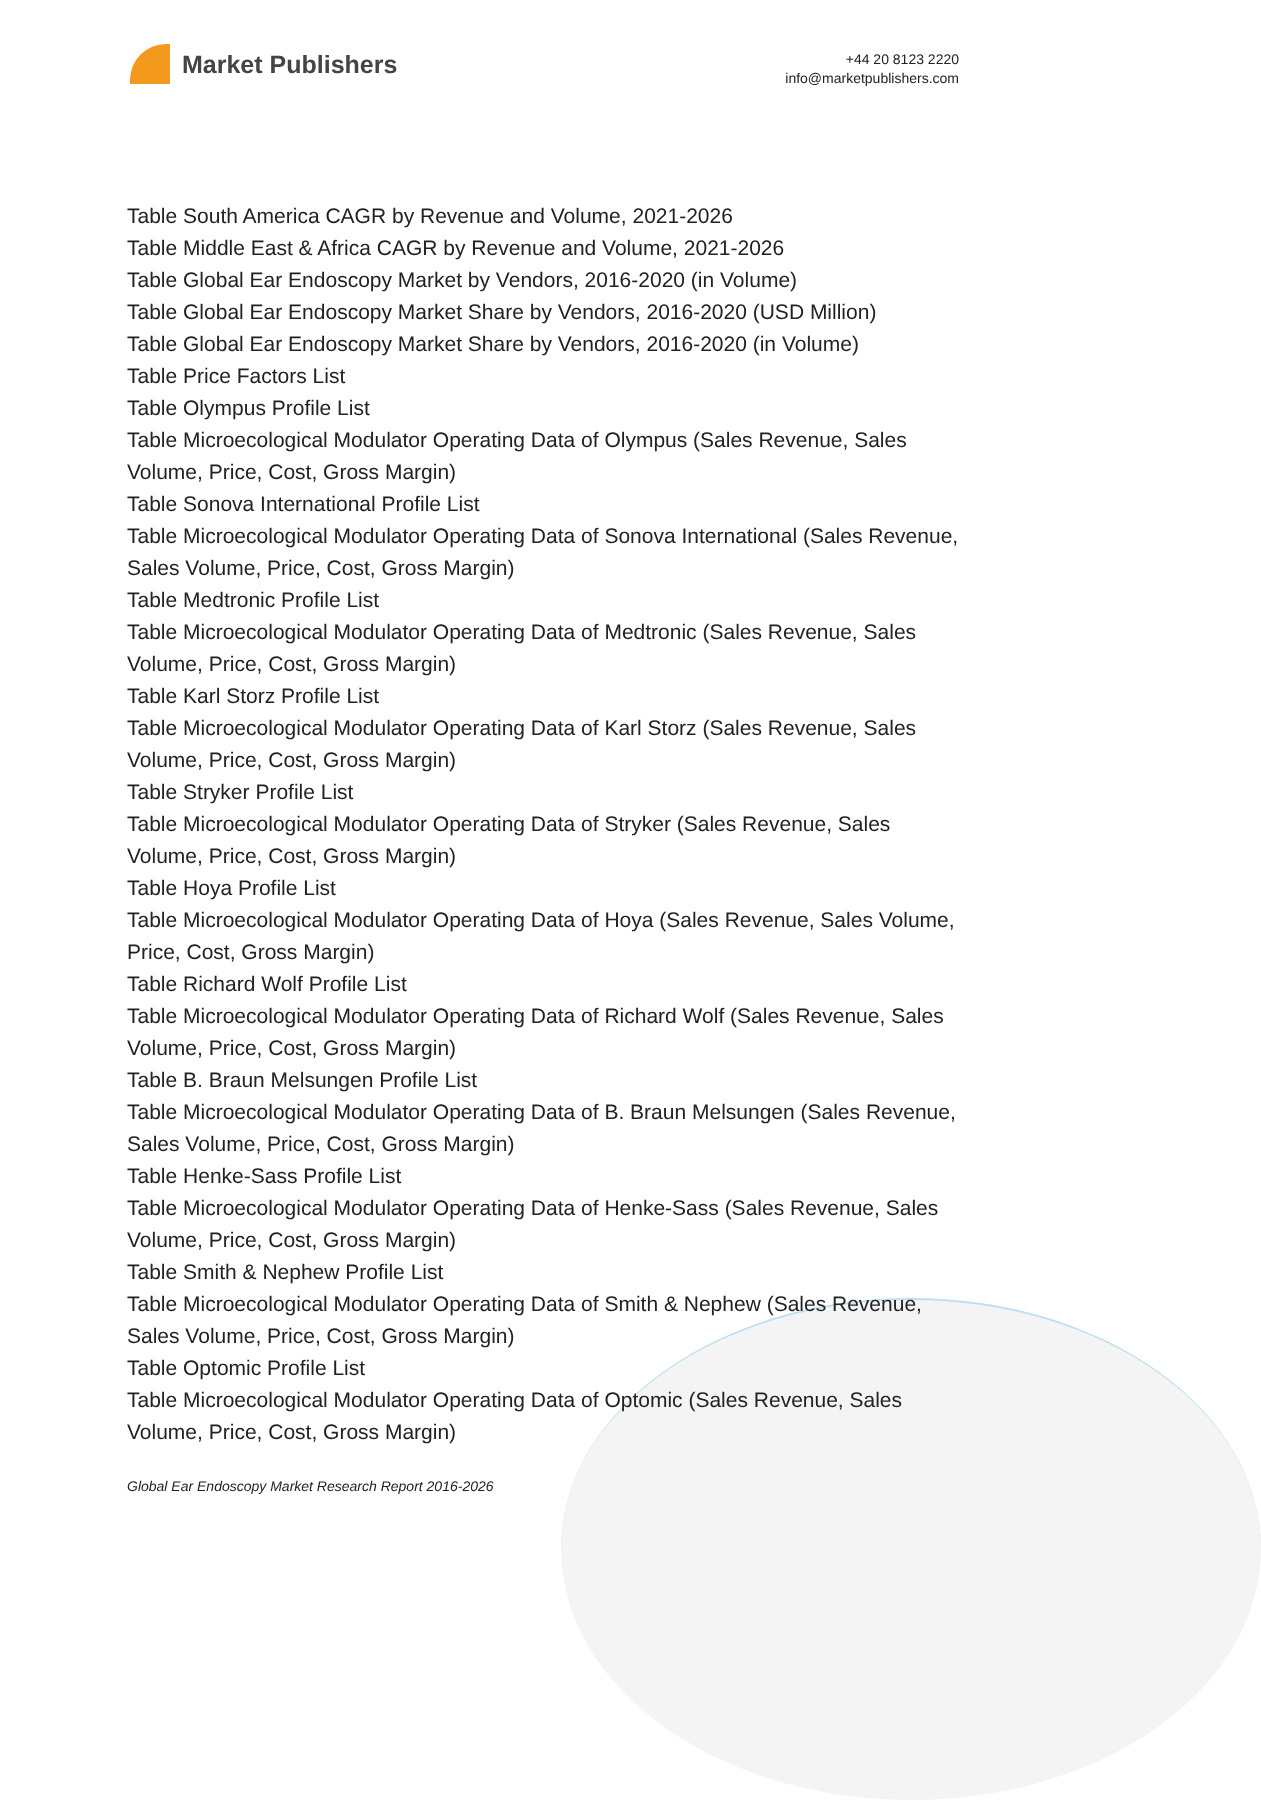Market Publishers
+44 20 8123 2220
info@marketpublishers.com
Table South America CAGR by Revenue and Volume, 2021-2026
Table Middle East & Africa CAGR by Revenue and Volume, 2021-2026
Table Global Ear Endoscopy Market by Vendors, 2016-2020 (in Volume)
Table Global Ear Endoscopy Market Share by Vendors, 2016-2020 (USD Million)
Table Global Ear Endoscopy Market Share by Vendors, 2016-2020 (in Volume)
Table Price Factors List
Table Olympus Profile List
Table Microecological Modulator Operating Data of Olympus (Sales Revenue, Sales Volume, Price, Cost, Gross Margin)
Table Sonova International Profile List
Table Microecological Modulator Operating Data of Sonova International (Sales Revenue, Sales Volume, Price, Cost, Gross Margin)
Table Medtronic Profile List
Table Microecological Modulator Operating Data of Medtronic (Sales Revenue, Sales Volume, Price, Cost, Gross Margin)
Table Karl Storz Profile List
Table Microecological Modulator Operating Data of Karl Storz (Sales Revenue, Sales Volume, Price, Cost, Gross Margin)
Table Stryker Profile List
Table Microecological Modulator Operating Data of Stryker (Sales Revenue, Sales Volume, Price, Cost, Gross Margin)
Table Hoya Profile List
Table Microecological Modulator Operating Data of Hoya (Sales Revenue, Sales Volume, Price, Cost, Gross Margin)
Table Richard Wolf Profile List
Table Microecological Modulator Operating Data of Richard Wolf (Sales Revenue, Sales Volume, Price, Cost, Gross Margin)
Table B. Braun Melsungen Profile List
Table Microecological Modulator Operating Data of B. Braun Melsungen (Sales Revenue, Sales Volume, Price, Cost, Gross Margin)
Table Henke-Sass Profile List
Table Microecological Modulator Operating Data of Henke-Sass (Sales Revenue, Sales Volume, Price, Cost, Gross Margin)
Table Smith & Nephew Profile List
Table Microecological Modulator Operating Data of Smith & Nephew (Sales Revenue, Sales Volume, Price, Cost, Gross Margin)
Table Optomic Profile List
Table Microecological Modulator Operating Data of Optomic (Sales Revenue, Sales Volume, Price, Cost, Gross Margin)
Global Ear Endoscopy Market Research Report 2016-2026